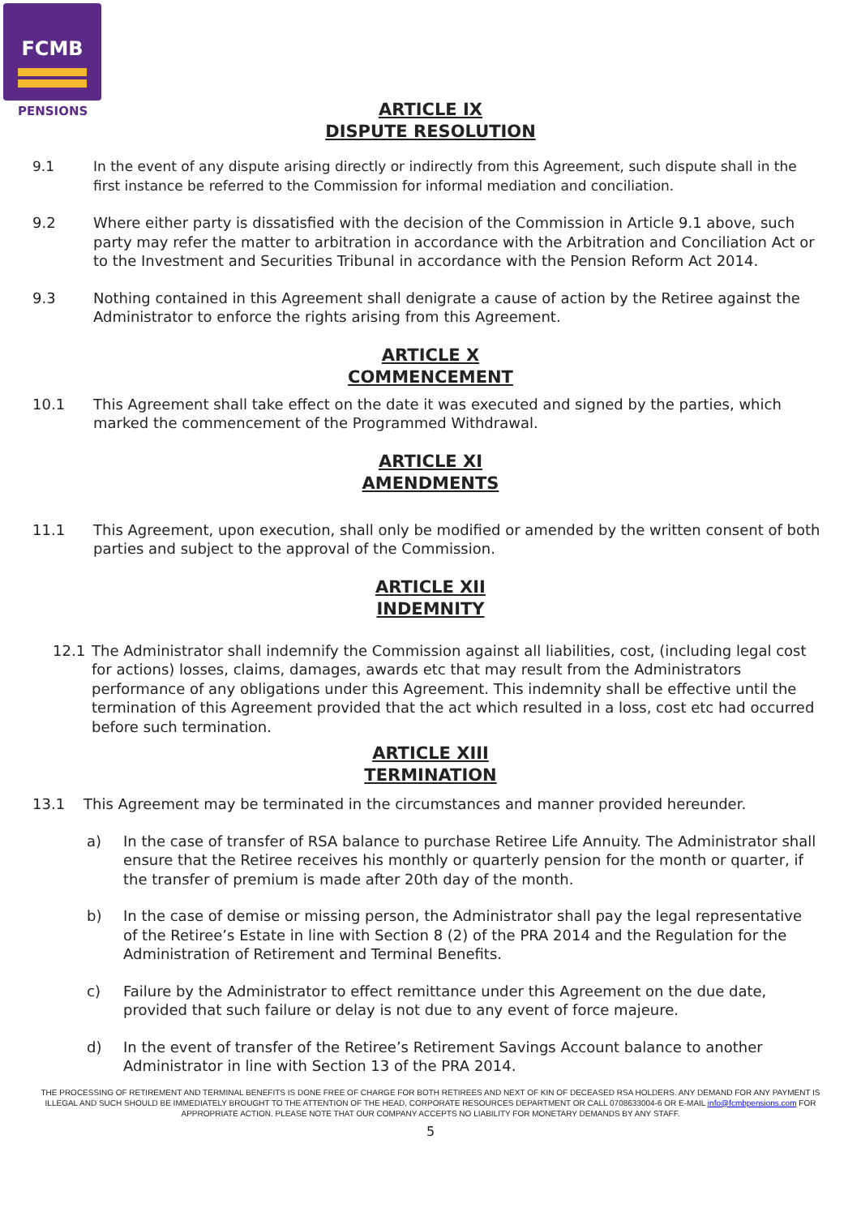FCMB
PENSIONS
ARTICLE IX
DISPUTE RESOLUTION
9.1 In the event of any dispute arising directly or indirectly from this Agreement, such dispute shall in the first instance be referred to the Commission for informal mediation and conciliation.
9.2 Where either party is dissatisfied with the decision of the Commission in Article 9.1 above, such party may refer the matter to arbitration in accordance with the Arbitration and Conciliation Act or to the Investment and Securities Tribunal in accordance with the Pension Reform Act 2014.
9.3 Nothing contained in this Agreement shall denigrate a cause of action by the Retiree against the Administrator to enforce the rights arising from this Agreement.
ARTICLE X
COMMENCEMENT
10.1 This Agreement shall take effect on the date it was executed and signed by the parties, which marked the commencement of the Programmed Withdrawal.
ARTICLE XI
AMENDMENTS
11.1 This Agreement, upon execution, shall only be modified or amended by the written consent of both parties and subject to the approval of the Commission.
ARTICLE XII
INDEMNITY
12.1 The Administrator shall indemnify the Commission against all liabilities, cost, (including legal cost for actions) losses, claims, damages, awards etc that may result from the Administrators performance of any obligations under this Agreement. This indemnity shall be effective until the termination of this Agreement provided that the act which resulted in a loss, cost etc had occurred before such termination.
ARTICLE XIII
TERMINATION
13.1 This Agreement may be terminated in the circumstances and manner provided hereunder.
a) In the case of transfer of RSA balance to purchase Retiree Life Annuity. The Administrator shall ensure that the Retiree receives his monthly or quarterly pension for the month or quarter, if the transfer of premium is made after 20th day of the month.
b) In the case of demise or missing person, the Administrator shall pay the legal representative of the Retiree’s Estate in line with Section 8 (2) of the PRA 2014 and the Regulation for the Administration of Retirement and Terminal Benefits.
c) Failure by the Administrator to effect remittance under this Agreement on the due date, provided that such failure or delay is not due to any event of force majeure.
d) In the event of transfer of the Retiree’s Retirement Savings Account balance to another Administrator in line with Section 13 of the PRA 2014.
THE PROCESSING OF RETIREMENT AND TERMINAL BENEFITS IS DONE FREE OF CHARGE FOR BOTH RETIREES AND NEXT OF KIN OF DECEASED RSA HOLDERS. ANY DEMAND FOR ANY PAYMENT IS ILLEGAL AND SUCH SHOULD BE IMMEDIATELY BROUGHT TO THE ATTENTION OF THE HEAD, CORPORATE RESOURCES DEPARTMENT OR CALL 0708633004-6 OR E-MAIL info@fcmbpensions.com FOR APPROPRIATE ACTION. PLEASE NOTE THAT OUR COMPANY ACCEPTS NO LIABILITY FOR MONETARY DEMANDS BY ANY STAFF.
5